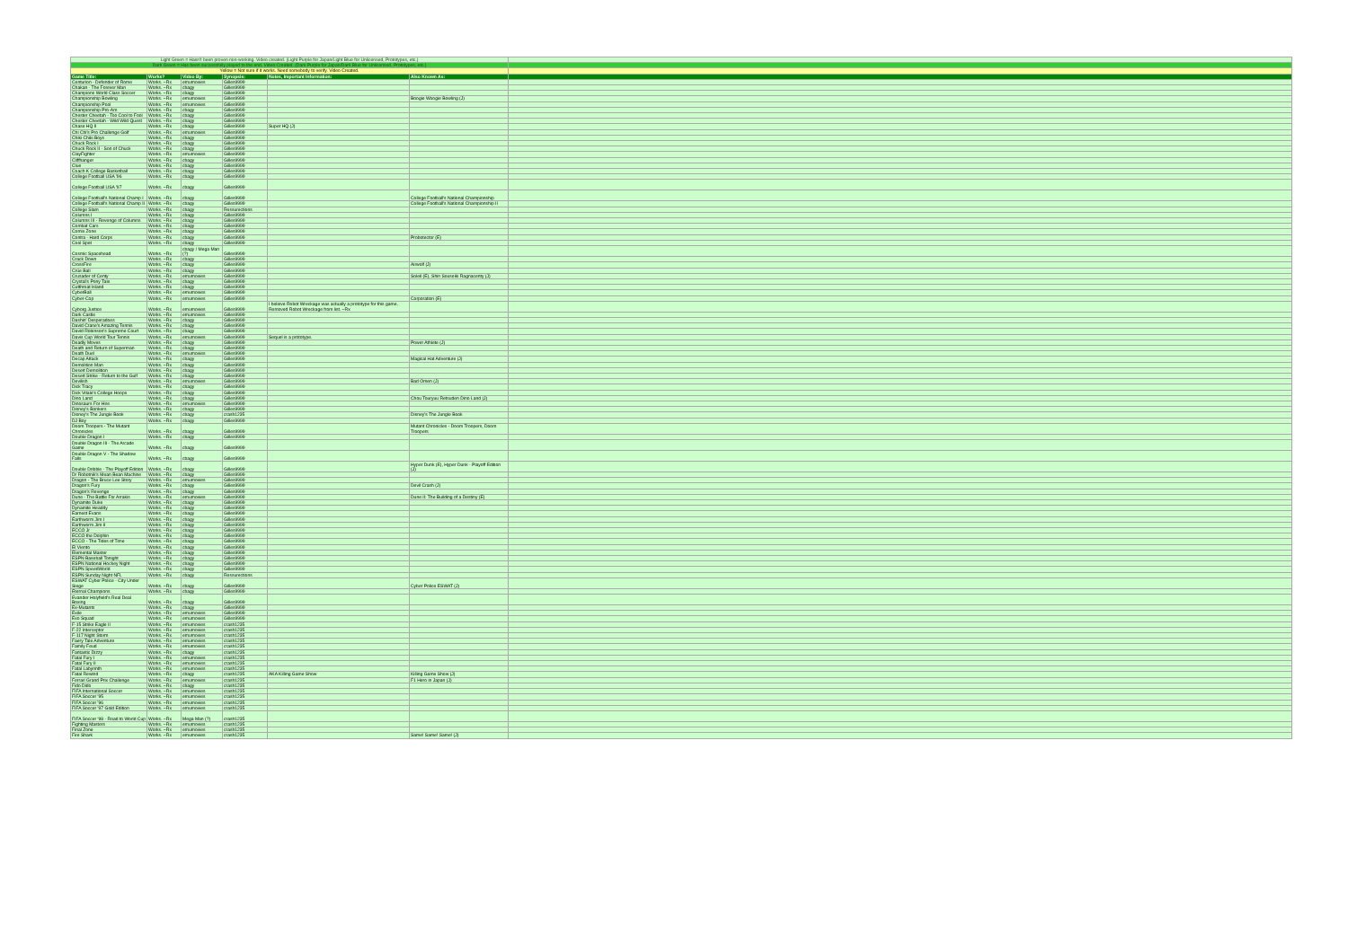| Light Green = Hasn't been proven non-working. Video created. (Light Purple for Japan/Light Blue for Unlicensed, Prototypes, etc.) | | | | | | |
| Dark Green = Has been successfully played to the end. Video Created. (Dark Purple for Japan/Dark Blue for Unlicensed, Prototypes, etc.) | | | | | | |
| Yellow = Not sure if it works. Need somebody to verify. Video Created. | | | | | | |
| Game Title: | Works? | Video By: | Synopsis: | Notes, Important Information: | Also Known As: | |
| Centurion - Defender of Rome | Works. ~Rx | emumovies | Gilles9999 | | | |
| Chakan - The Forever Man | Works. ~Rx | cbagy | Gilles9999 | | | |
| Champions World Class Soccer | Works. ~Rx | cbagy | Gilles9999 | | | |
| Championship Bowling | Works. ~Rx | emumovies | Gilles9999 | | Boogie Woogie Bowling (J) | |
| Championship Pool | Works. ~Rx | emumovies | Gilles9999 | | | |
| Championship Pro-Am | Works. ~Rx | cbagy | Gilles9999 | | | |
| Chester Cheetah - Too Cool to Fool | Works. ~Rx | cbagy | Gilles9999 | | | |
| Chester Cheetah - Wild Wild Quest | Works. ~Rx | cbagy | Gilles9999 | | | |
| Chase HQ II | Works. ~Rx | cbagy | Gilles9999 | Super HQ (J) | | |
| Chi Chi's Pro Challenge Golf | Works. ~Rx | emumovies | Gilles9999 | | | |
| Chiki Chiki Boys | Works. ~Rx | cbagy | Gilles9999 | | | |
| Chuck Rock I | Works. ~Rx | cbagy | Gilles9999 | | | |
| Chuck Rock II - Son of Chuck | Works. ~Rx | cbagy | Gilles9999 | | | |
| ClayFighter | Works. ~Rx | emumovies | Gilles9999 | | | |
| Cliffhanger | Works. ~Rx | cbagy | Gilles9999 | | | |
| Clue | Works. ~Rx | cbagy | Gilles9999 | | | |
| Coach K College Basketball | Works. ~Rx | cbagy | Gilles9999 | | | |
| College Football USA '96 | Works. ~Rx | cbagy | Gilles9999 | | | |
| College Football USA '97 | Works. ~Rx | cbagy | Gilles9999 | | | |
| College Football's National Champ I | Works. ~Rx | cbagy | Gilles9999 | | College Football's National Championship | |
| College Football's National Champ II | Works. ~Rx | cbagy | Gilles9999 | | College Football's National Championship II | |
| College Slam | Works. ~Rx | cbagy | Ressurections | | | |
| Columns I | Works. ~Rx | cbagy | Gilles9999 | | | |
| Columns III - Revenge of Columns | Works. ~Rx | cbagy | Gilles9999 | | | |
| Combat Cars | Works. ~Rx | cbagy | Gilles9999 | | | |
| Comix Zone | Works. ~Rx | cbagy | Gilles9999 | | | |
| Contra - Hard Corps | Works. ~Rx | cbagy | Gilles9999 | | Probotector (E) | |
| Cool Spot | Works. ~Rx | cbagy | Gilles9999 | | | |
| Cosmic Spacehead | Works. ~Rx | cbagy / Mega Man (?) | Gilles9999 | | | |
| Crack Down | Works. ~Rx | cbagy | Gilles9999 | | | |
| CrossFire | Works. ~Rx | cbagy | Gilles9999 | | Airwolf (J) | |
| Crüe Ball | Works. ~Rx | cbagy | Gilles9999 | | | |
| Crusader of Centy | Works. ~Rx | emumovies | Gilles9999 | | Soleil (E), Shin Souseiki Ragnacenty (J) | |
| Crystal's Pony Tale | Works. ~Rx | cbagy | Gilles9999 | | | |
| Cutthroat Island | Works. ~Rx | cbagy | Gilles9999 | | | |
| CyberBall | Works. ~Rx | emumovies | Gilles9999 | | | |
| Cyber-Cop | Works. ~Rx | emumovies | Gilles9999 | | Corporation (E) | |
| Cyborg Justice | Works. ~Rx | emumovies | Gilles9999 | I believe Robot Wreckage was actually a prototype for this game. Removed Robot Wreckage from list. ~Rx | | |
| Dark Castle | Works. ~Rx | emumovies | Gilles9999 | | | |
| Dashin' Desperadoes | Works. ~Rx | cbagy | Gilles9999 | | | |
| David Crane's Amazing Tennis | Works. ~Rx | cbagy | Gilles9999 | | | |
| David Robinson's Supreme Court | Works. ~Rx | cbagy | Gilles9999 | | | |
| Davis Cup World Tour Tennis | Works. ~Rx | emumovies | Gilles9999 | Sequel is a prototype. | | |
| Deadly Moves | Works. ~Rx | cbagy | Gilles9999 | | Power Athlete (J) | |
| Death and Return of Superman | Works. ~Rx | cbagy | Gilles9999 | | | |
| Death Duel | Works. ~Rx | emumovies | Gilles9999 | | | |
| Decap Attack | Works. ~Rx | cbagy | Gilles9999 | | Magical Hat Adventure (J) | |
| Demolition Man | Works. ~Rx | cbagy | Gilles9999 | | | |
| Desert Demolition | Works. ~Rx | cbagy | Gilles9999 | | | |
| Desert Strike - Return to the Gulf | Works. ~Rx | cbagy | Gilles9999 | | | |
| Devilish | Works. ~Rx | emumovies | Gilles9999 | | Bad Omen (J) | |
| Dick Tracy | Works. ~Rx | cbagy | Gilles9999 | | | |
| Dick Vitale's College Hoops | Works. ~Rx | cbagy | Gilles9999 | | | |
| Dino Land | Works. ~Rx | cbagy | Gilles9999 | | Chou Touryuu Retsuden Dino Land (J) | |
| Dinosaurs For Hire | Works. ~Rx | emumovies | Gilles9999 | | | |
| Disney's Bonkers | Works. ~Rx | cbagy | Gilles9999 | | | |
| Disney's The Jungle Book | Works. ~Rx | cbagy | crash1235 | | Disney's The Jungle Book | |
| DJ Boy | Works. ~Rx | cbagy | Gilles9999 | | | |
| Doom Troopers - The Mutant Chronicles | Works. ~Rx | cbagy | Gilles9999 | | Mutant Chronicles - Doom Troopers, Doom Troopers | |
| Double Dragon I | Works. ~Rx | cbagy | Gilles9999 | | | |
| Double Dragon III - The Arcade Game | Works. ~Rx | cbagy | Gilles9999 | | | |
| Double Dragon V - The Shadow Falls | Works. ~Rx | cbagy | Gilles9999 | | | |
| Double Dribble - The Playoff Edition | Works. ~Rx | cbagy | Gilles9999 | | Hyper Dunk (E), Hyper Dunk - Playoff Edition (J) | |
| Dr Robotnik's Mean Bean Machine | Works. ~Rx | cbagy | Gilles9999 | | | |
| Dragon - The Bruce Lee Story | Works. ~Rx | emumovies | Gilles9999 | | | |
| Dragon's Fury | Works. ~Rx | cbagy | Gilles9999 | | Devil Crash (J) | |
| Dragon's Revenge | Works. ~Rx | cbagy | Gilles9999 | | | |
| Dune - The Battle For Arrakis | Works. ~Rx | emumovies | Gilles9999 | | Dune II: The Building of a Destiny (E) | |
| Dynamite Duke | Works. ~Rx | cbagy | Gilles9999 | | | |
| Dynamite Headdy | Works. ~Rx | cbagy | Gilles9999 | | | |
| Earnest Evans | Works. ~Rx | cbagy | Gilles9999 | | | |
| Earthworm Jim I | Works. ~Rx | cbagy | Gilles9999 | | | |
| Earthworm Jim II | Works. ~Rx | cbagy | Gilles9999 | | | |
| ECCO Jr | Works. ~Rx | cbagy | Gilles9999 | | | |
| ECCO the Dolphin | Works. ~Rx | cbagy | Gilles9999 | | | |
| ECCO - The Tides of Time | Works. ~Rx | cbagy | Gilles9999 | | | |
| El Viento | Works. ~Rx | cbagy | Gilles9999 | | | |
| Elemental Master | Works. ~Rx | cbagy | Gilles9999 | | | |
| ESPN Baseball Tonight | Works. ~Rx | cbagy | Gilles9999 | | | |
| ESPN National Hockey Night | Works. ~Rx | cbagy | Gilles9999 | | | |
| ESPN SpeedWorld | Works. ~Rx | cbagy | Gilles9999 | | | |
| ESPN Sunday Night NFL | Works. ~Rx | cbagy | Ressurections | | | |
| ESWAT Cyber Police - City Under Siege | Works. ~Rx | cbagy | Gilles9999 | | Cyber Police ESWAT (J) | |
| Eternal Champions | Works. ~Rx | cbagy | Gilles9999 | | | |
| Evander Holyfield's Real Deal Boxing | Works. ~Rx | cbagy | Gilles9999 | | | |
| Ex-Mutants | Works. ~Rx | cbagy | Gilles9999 | | | |
| Exile | Works. ~Rx | emumovies | Gilles9999 | | | |
| Exo Squad | Works. ~Rx | emumovies | Gilles9999 | | | |
| F-15 Strike Eagle II | Works. ~Rx | emumovies | crash1235 | | | |
| F-22 Interceptor | Works. ~Rx | emumovies | crash1235 | | | |
| F-117 Night Storm | Works. ~Rx | emumovies | crash1235 | | | |
| Faery Tale Adventure | Works. ~Rx | emumovies | crash1235 | | | |
| Family Feud | Works. ~Rx | emumovies | crash1235 | | | |
| Fantastic Dizzy | Works. ~Rx | cbagy | crash1235 | | | |
| Fatal Fury I | Works. ~Rx | emumovies | crash1235 | | | |
| Fatal Fury II | Works. ~Rx | emumovies | crash1235 | | | |
| Fatal Labyrinth | Works. ~Rx | emumovies | crash1235 | | | |
| Fatal Rewind | Works. ~Rx | cbagy | crash1235 | AKA Killing Game Show | Killing Game Show (J) | |
| Ferrari Grand Prix Challenge | Works. ~Rx | emumovies | crash1235 | | F1 Hero in Japan (J) | |
| Fido Dido | Works. ~Rx | cbagy | crash1235 | | | |
| FIFA International Soccer | Works. ~Rx | emumovies | crash1235 | | | |
| FIFA Soccer '95 | Works. ~Rx | emumovies | crash1235 | | | |
| FIFA Soccer '96 | Works. ~Rx | emumovies | crash1235 | | | |
| FIFA Soccer '97 Gold Edition | Works. ~Rx | emumovies | crash1235 | | | |
| FIFA Soccer '98 - Road to World Cup | Works. ~Rx | Mega Man (?) | crash1235 | | | |
| Fighting Masters | Works. ~Rx | emumovies | crash1235 | | | |
| Final Zone | Works. ~Rx | emumovies | crash1235 | | | |
| Fire Shark | Works. ~Rx | emumovies | crash1235 | | Same! Same! Same! (J) | |